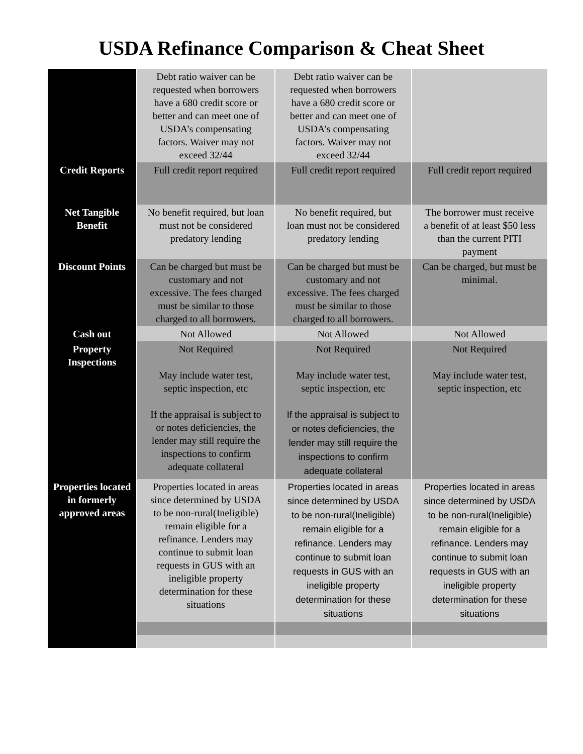USDA Refinance Comparison & Cheat Sheet
| | Debt ratio waiver can be requested when borrowers have a 680 credit score or better and can meet one of USDA’s compensating factors. Waiver may not exceed 32/44 | Debt ratio waiver can be requested when borrowers have a 680 credit score or better and can meet one of USDA’s compensating factors. Waiver may not exceed 32/44 | |
| Credit Reports | Full credit report required | Full credit report required | Full credit report required |
| Net Tangible Benefit | No benefit required, but loan must not be considered predatory lending | No benefit required, but loan must not be considered predatory lending | The borrower must receive a benefit of at least $50 less than the current PITI payment |
| Discount Points | Can be charged but must be customary and not excessive. The fees charged must be similar to those charged to all borrowers. | Can be charged but must be customary and not excessive. The fees charged must be similar to those charged to all borrowers. | Can be charged, but must be minimal. |
| Cash out | Not Allowed | Not Allowed | Not Allowed |
| Property Inspections | Not Required May include water test, septic inspection, etc If the appraisal is subject to or notes deficiencies, the lender may still require the inspections to confirm adequate collateral | Not Required May include water test, septic inspection, etc If the appraisal is subject to or notes deficiencies, the lender may still require the inspections to confirm adequate collateral | Not Required May include water test, septic inspection, etc |
| Properties located in formerly approved areas | Properties located in areas since determined by USDA to be non-rural(Ineligible) remain eligible for a refinance. Lenders may continue to submit loan requests in GUS with an ineligible property determination for these situations | Properties located in areas since determined by USDA to be non-rural(Ineligible) remain eligible for a refinance. Lenders may continue to submit loan requests in GUS with an ineligible property determination for these situations | Properties located in areas since determined by USDA to be non-rural(Ineligible) remain eligible for a refinance. Lenders may continue to submit loan requests in GUS with an ineligible property determination for these situations |